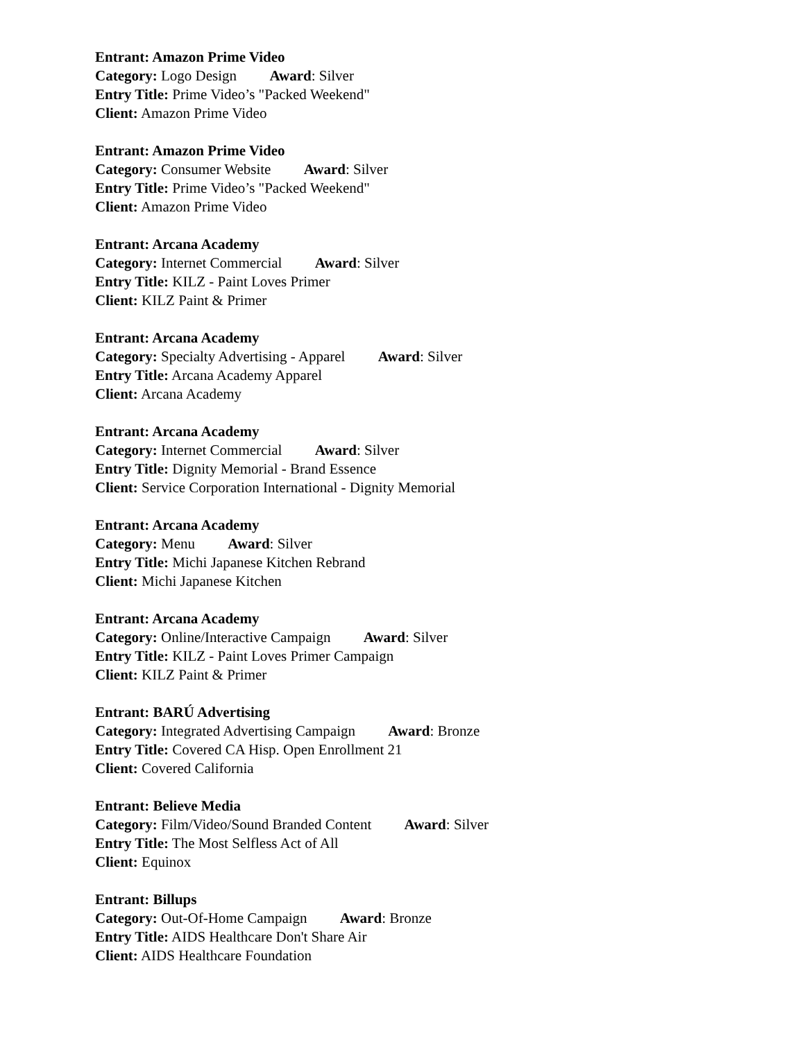Entrant: Amazon Prime Video
Category: Logo Design Award: Silver
Entry Title: Prime Video’s "Packed Weekend"
Client: Amazon Prime Video
Entrant: Amazon Prime Video
Category: Consumer Website Award: Silver
Entry Title: Prime Video’s "Packed Weekend"
Client: Amazon Prime Video
Entrant: Arcana Academy
Category: Internet Commercial Award: Silver
Entry Title: KILZ - Paint Loves Primer
Client: KILZ Paint & Primer
Entrant: Arcana Academy
Category: Specialty Advertising - Apparel Award: Silver
Entry Title: Arcana Academy Apparel
Client: Arcana Academy
Entrant: Arcana Academy
Category: Internet Commercial Award: Silver
Entry Title: Dignity Memorial - Brand Essence
Client: Service Corporation International - Dignity Memorial
Entrant: Arcana Academy
Category: Menu Award: Silver
Entry Title: Michi Japanese Kitchen Rebrand
Client: Michi Japanese Kitchen
Entrant: Arcana Academy
Category: Online/Interactive Campaign Award: Silver
Entry Title: KILZ - Paint Loves Primer Campaign
Client: KILZ Paint & Primer
Entrant: BARÚ Advertising
Category: Integrated Advertising Campaign Award: Bronze
Entry Title: Covered CA Hisp. Open Enrollment 21
Client: Covered California
Entrant: Believe Media
Category: Film/Video/Sound Branded Content Award: Silver
Entry Title: The Most Selfless Act of All
Client: Equinox
Entrant: Billups
Category: Out-Of-Home Campaign Award: Bronze
Entry Title: AIDS Healthcare Don't Share Air
Client: AIDS Healthcare Foundation